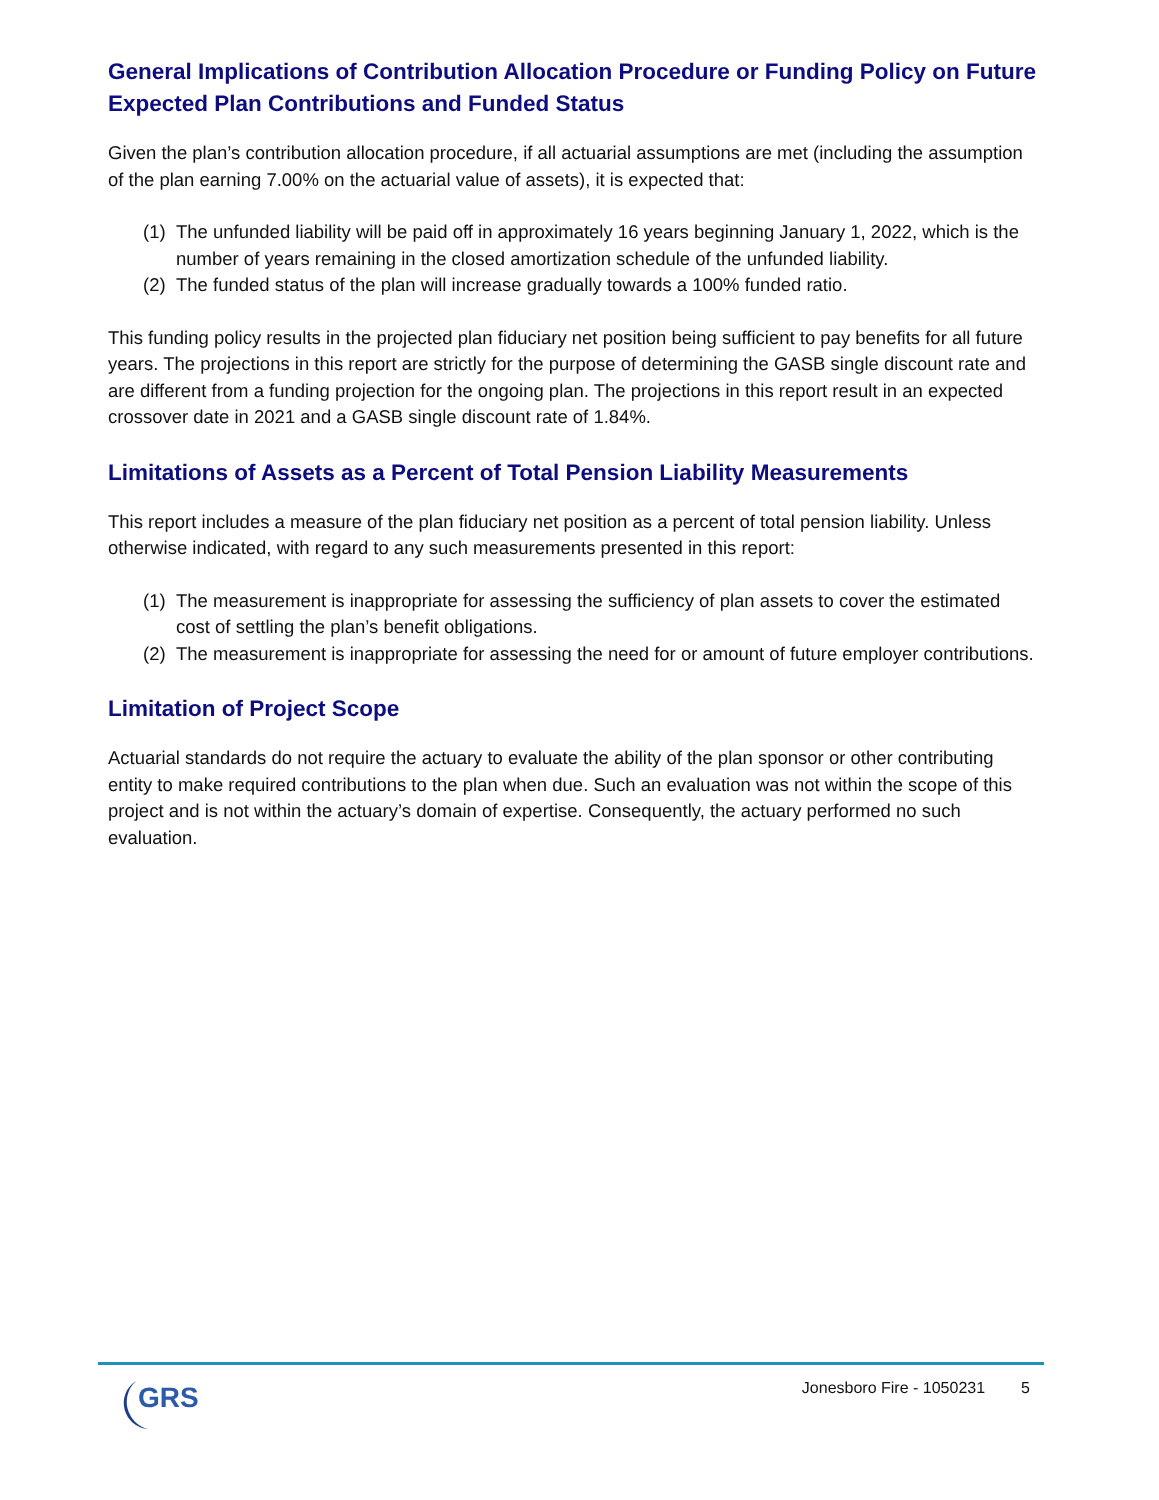General Implications of Contribution Allocation Procedure or Funding Policy on Future Expected Plan Contributions and Funded Status
Given the plan’s contribution allocation procedure, if all actuarial assumptions are met (including the assumption of the plan earning 7.00% on the actuarial value of assets), it is expected that:
(1) The unfunded liability will be paid off in approximately 16 years beginning January 1, 2022, which is the number of years remaining in the closed amortization schedule of the unfunded liability.
(2) The funded status of the plan will increase gradually towards a 100% funded ratio.
This funding policy results in the projected plan fiduciary net position being sufficient to pay benefits for all future years. The projections in this report are strictly for the purpose of determining the GASB single discount rate and are different from a funding projection for the ongoing plan. The projections in this report result in an expected crossover date in 2021 and a GASB single discount rate of 1.84%.
Limitations of Assets as a Percent of Total Pension Liability Measurements
This report includes a measure of the plan fiduciary net position as a percent of total pension liability. Unless otherwise indicated, with regard to any such measurements presented in this report:
(1) The measurement is inappropriate for assessing the sufficiency of plan assets to cover the estimated cost of settling the plan’s benefit obligations.
(2) The measurement is inappropriate for assessing the need for or amount of future employer contributions.
Limitation of Project Scope
Actuarial standards do not require the actuary to evaluate the ability of the plan sponsor or other contributing entity to make required contributions to the plan when due. Such an evaluation was not within the scope of this project and is not within the actuary’s domain of expertise. Consequently, the actuary performed no such evaluation.
GRS
Jonesboro Fire - 1050231 5